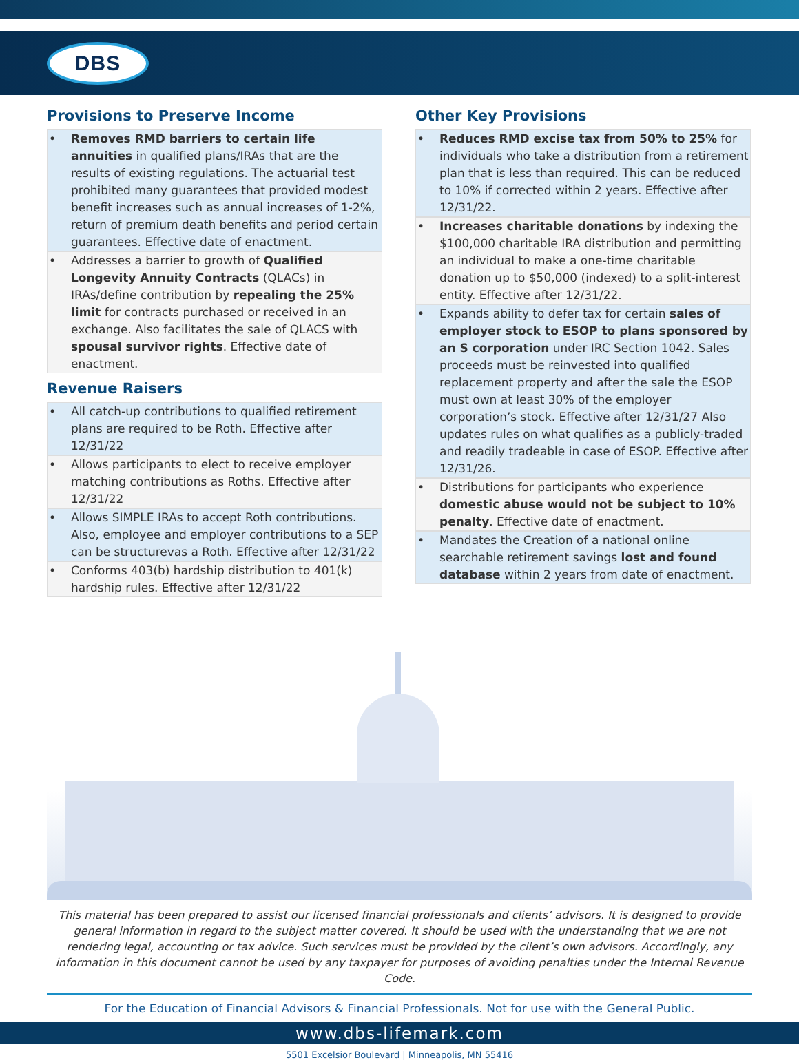DBS
Provisions to Preserve Income
• Removes RMD barriers to certain life annuities in qualified plans/IRAs that are the results of existing regulations. The actuarial test prohibited many guarantees that provided modest benefit increases such as annual increases of 1-2%, return of premium death benefits and period certain guarantees. Effective date of enactment.
• Addresses a barrier to growth of Qualified Longevity Annuity Contracts (QLACs) in IRAs/define contribution by repealing the 25% limit for contracts purchased or received in an exchange. Also facilitates the sale of QLACS with spousal survivor rights. Effective date of enactment.
Revenue Raisers
• All catch-up contributions to qualified retirement plans are required to be Roth. Effective after 12/31/22
• Allows participants to elect to receive employer matching contributions as Roths. Effective after 12/31/22
• Allows SIMPLE IRAs to accept Roth contributions. Also, employee and employer contributions to a SEP can be structurevas a Roth. Effective after 12/31/22
• Conforms 403(b) hardship distribution to 401(k) hardship rules. Effective after 12/31/22
Other Key Provisions
• Reduces RMD excise tax from 50% to 25% for individuals who take a distribution from a retirement plan that is less than required. This can be reduced to 10% if corrected within 2 years. Effective after 12/31/22.
• Increases charitable donations by indexing the $100,000 charitable IRA distribution and permitting an individual to make a one-time charitable donation up to $50,000 (indexed) to a split-interest entity. Effective after 12/31/22.
• Expands ability to defer tax for certain sales of employer stock to ESOP to plans sponsored by an S corporation under IRC Section 1042. Sales proceeds must be reinvested into qualified replacement property and after the sale the ESOP must own at least 30% of the employer corporation’s stock. Effective after 12/31/27 Also updates rules on what qualifies as a publicly-traded and readily tradeable in case of ESOP. Effective after 12/31/26.
• Distributions for participants who experience domestic abuse would not be subject to 10% penalty. Effective date of enactment.
• Mandates the Creation of a national online searchable retirement savings lost and found database within 2 years from date of enactment.
This material has been prepared to assist our licensed financial professionals and clients’ advisors. It is designed to provide general information in regard to the subject matter covered. It should be used with the understanding that we are not rendering legal, accounting or tax advice. Such services must be provided by the client’s own advisors. Accordingly, any information in this document cannot be used by any taxpayer for purposes of avoiding penalties under the Internal Revenue Code.
For the Education of Financial Advisors & Financial Professionals. Not for use with the General Public.
www.dbs-lifemark.com
5501 Excelsior Boulevard | Minneapolis, MN 55416